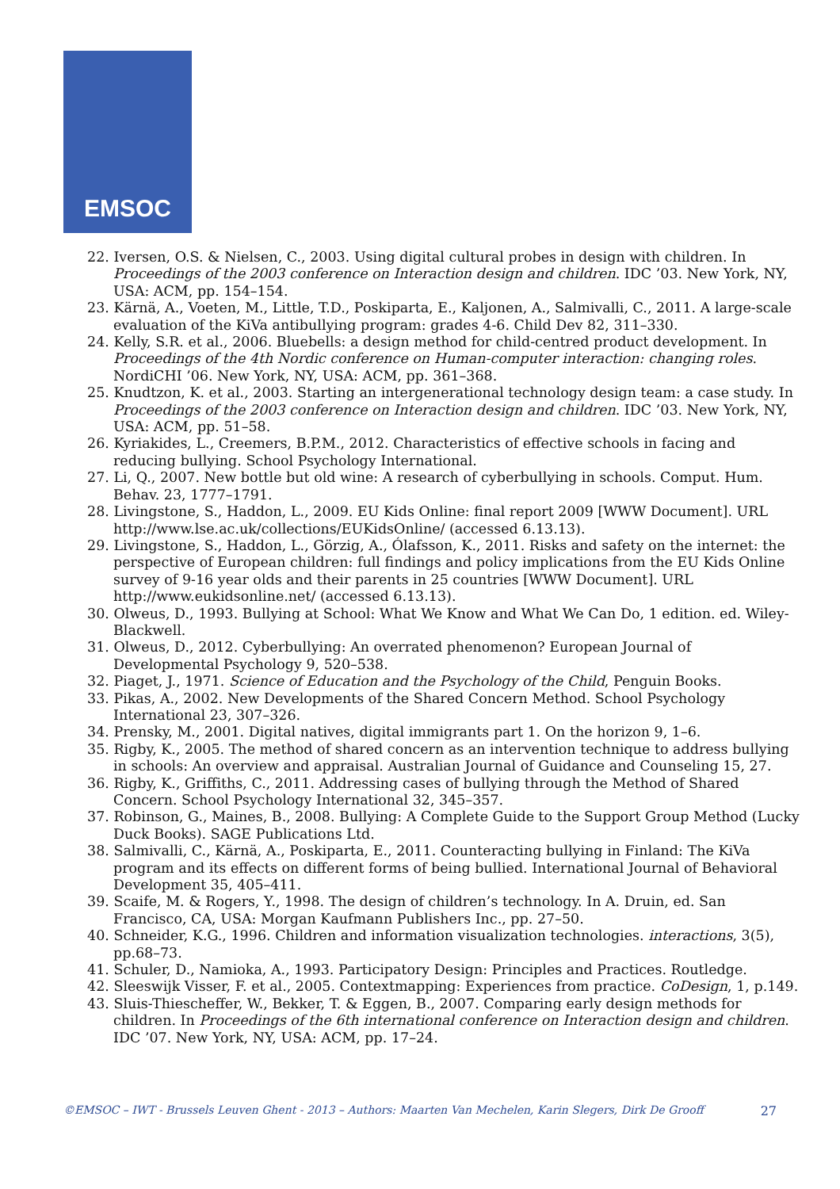EMSOC
22. Iversen, O.S. & Nielsen, C., 2003. Using digital cultural probes in design with children. In Proceedings of the 2003 conference on Interaction design and children. IDC ’03. New York, NY, USA: ACM, pp. 154–154.
23. Kärnä, A., Voeten, M., Little, T.D., Poskiparta, E., Kaljonen, A., Salmivalli, C., 2011. A large-scale evaluation of the KiVa antibullying program: grades 4-6. Child Dev 82, 311–330.
24. Kelly, S.R. et al., 2006. Bluebells: a design method for child-centred product development. In Proceedings of the 4th Nordic conference on Human-computer interaction: changing roles. NordiCHI ’06. New York, NY, USA: ACM, pp. 361–368.
25. Knudtzon, K. et al., 2003. Starting an intergenerational technology design team: a case study. In Proceedings of the 2003 conference on Interaction design and children. IDC ’03. New York, NY, USA: ACM, pp. 51–58.
26. Kyriakides, L., Creemers, B.P.M., 2012. Characteristics of effective schools in facing and reducing bullying. School Psychology International.
27. Li, Q., 2007. New bottle but old wine: A research of cyberbullying in schools. Comput. Hum. Behav. 23, 1777–1791.
28. Livingstone, S., Haddon, L., 2009. EU Kids Online: final report 2009 [WWW Document]. URL http://www.lse.ac.uk/collections/EUKidsOnline/ (accessed 6.13.13).
29. Livingstone, S., Haddon, L., Görzig, A., Ólafsson, K., 2011. Risks and safety on the internet: the perspective of European children: full findings and policy implications from the EU Kids Online survey of 9-16 year olds and their parents in 25 countries [WWW Document]. URL http://www.eukidsonline.net/ (accessed 6.13.13).
30. Olweus, D., 1993. Bullying at School: What We Know and What We Can Do, 1 edition. ed. Wiley-Blackwell.
31. Olweus, D., 2012. Cyberbullying: An overrated phenomenon? European Journal of Developmental Psychology 9, 520–538.
32. Piaget, J., 1971. Science of Education and the Psychology of the Child, Penguin Books.
33. Pikas, A., 2002. New Developments of the Shared Concern Method. School Psychology International 23, 307–326.
34. Prensky, M., 2001. Digital natives, digital immigrants part 1. On the horizon 9, 1–6.
35. Rigby, K., 2005. The method of shared concern as an intervention technique to address bullying in schools: An overview and appraisal. Australian Journal of Guidance and Counseling 15, 27.
36. Rigby, K., Griffiths, C., 2011. Addressing cases of bullying through the Method of Shared Concern. School Psychology International 32, 345–357.
37. Robinson, G., Maines, B., 2008. Bullying: A Complete Guide to the Support Group Method (Lucky Duck Books). SAGE Publications Ltd.
38. Salmivalli, C., Kärnä, A., Poskiparta, E., 2011. Counteracting bullying in Finland: The KiVa program and its effects on different forms of being bullied. International Journal of Behavioral Development 35, 405–411.
39. Scaife, M. & Rogers, Y., 1998. The design of children’s technology. In A. Druin, ed. San Francisco, CA, USA: Morgan Kaufmann Publishers Inc., pp. 27–50.
40. Schneider, K.G., 1996. Children and information visualization technologies. interactions, 3(5), pp.68–73.
41. Schuler, D., Namioka, A., 1993. Participatory Design: Principles and Practices. Routledge.
42. Sleeswijk Visser, F. et al., 2005. Contextmapping: Experiences from practice. CoDesign, 1, p.149.
43. Sluis-Thiescheffer, W., Bekker, T. & Eggen, B., 2007. Comparing early design methods for children. In Proceedings of the 6th international conference on Interaction design and children. IDC ’07. New York, NY, USA: ACM, pp. 17–24.
©EMSOC – IWT - Brussels Leuven Ghent - 2013 – Authors: Maarten Van Mechelen, Karin Slegers, Dirk De Grooff 27